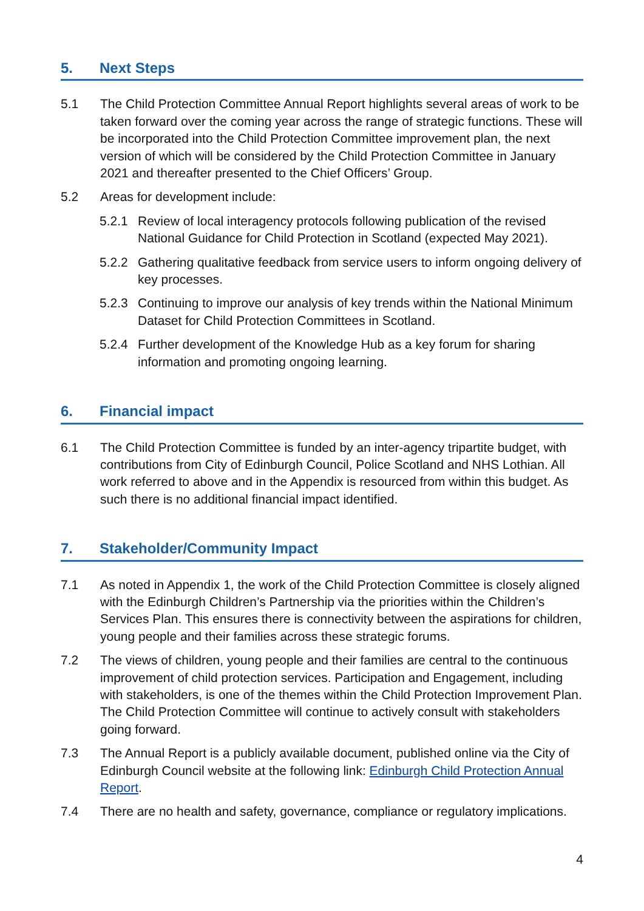5. Next Steps
5.1 The Child Protection Committee Annual Report highlights several areas of work to be taken forward over the coming year across the range of strategic functions. These will be incorporated into the Child Protection Committee improvement plan, the next version of which will be considered by the Child Protection Committee in January 2021 and thereafter presented to the Chief Officers’ Group.
5.2 Areas for development include:
5.2.1 Review of local interagency protocols following publication of the revised National Guidance for Child Protection in Scotland (expected May 2021).
5.2.2 Gathering qualitative feedback from service users to inform ongoing delivery of key processes.
5.2.3 Continuing to improve our analysis of key trends within the National Minimum Dataset for Child Protection Committees in Scotland.
5.2.4 Further development of the Knowledge Hub as a key forum for sharing information and promoting ongoing learning.
6. Financial impact
6.1 The Child Protection Committee is funded by an inter-agency tripartite budget, with contributions from City of Edinburgh Council, Police Scotland and NHS Lothian. All work referred to above and in the Appendix is resourced from within this budget. As such there is no additional financial impact identified.
7. Stakeholder/Community Impact
7.1 As noted in Appendix 1, the work of the Child Protection Committee is closely aligned with the Edinburgh Children’s Partnership via the priorities within the Children’s Services Plan. This ensures there is connectivity between the aspirations for children, young people and their families across these strategic forums.
7.2 The views of children, young people and their families are central to the continuous improvement of child protection services. Participation and Engagement, including with stakeholders, is one of the themes within the Child Protection Improvement Plan. The Child Protection Committee will continue to actively consult with stakeholders going forward.
7.3 The Annual Report is a publicly available document, published online via the City of Edinburgh Council website at the following link: Edinburgh Child Protection Annual Report.
7.4 There are no health and safety, governance, compliance or regulatory implications.
4